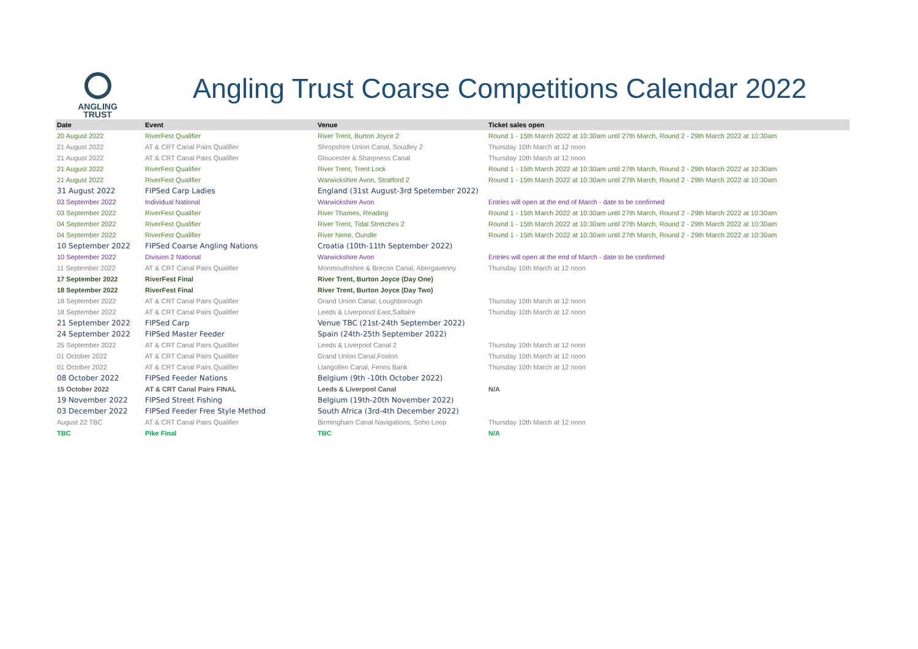ANGLING
TRUST
Angling Trust Coarse Competitions Calendar 2022
| Date | Event | Venue | Ticket sales open |
| --- | --- | --- | --- |
| 20 August 2022 | RiverFest Qualifier | River Trent, Burton Joyce 2 | Round 1 - 15th March 2022 at 10:30am until 27th March, Round 2 - 29th March 2022 at 10:30am |
| 21 August 2022 | AT & CRT Canal Pairs Qualifier | Shropshire Union Canal, Soudley 2 | Thursday 10th March at 12 noon |
| 21 August 2022 | AT & CRT Canal Pairs Qualifier | Gloucester & Sharpness Canal | Thursday 10th March at 12 noon |
| 21 August 2022 | RiverFest Qualifier | River Trent, Trent Lock | Round 1 - 15th March 2022 at 10:30am until 27th March, Round 2 - 29th March 2022 at 10:30am |
| 21 August 2022 | RiverFest Qualifier | Warwickshire Avon, Stratford 2 | Round 1 - 15th March 2022 at 10:30am until 27th March, Round 2 - 29th March 2022 at 10:30am |
| 31 August 2022 | FIPSed Carp Ladies | England (31st August-3rd Spetember 2022) | |
| 03 September 2022 | Individual National | Warwickshire Avon | Entries will open at the end of March - date to be confirmed |
| 03 September 2022 | RiverFest Qualifier | River Thames, Reading | Round 1 - 15th March 2022 at 10:30am until 27th March, Round 2 - 29th March 2022 at 10:30am |
| 04 September 2022 | RiverFest Qualifier | River Trent, Tidal Stretches 2 | Round 1 - 15th March 2022 at 10:30am until 27th March, Round 2 - 29th March 2022 at 10:30am |
| 04 September 2022 | RiverFest Qualifier | River Nene, Oundle | Round 1 - 15th March 2022 at 10:30am until 27th March, Round 2 - 29th March 2022 at 10:30am |
| 10 September 2022 | FIPSed Coarse Angling Nations | Croatia (10th-11th September 2022) | |
| 10 September 2022 | Division 2 National | Warwickshire Avon | Entries will open at the end of March - date to be confirmed |
| 11 September 2022 | AT & CRT Canal Pairs Qualifier | Monmouthshire & Brecon Canal, Abergavenny | Thursday 10th March at 12 noon |
| 17 September 2022 | RiverFest Final | River Trent, Burton Joyce (Day One) | |
| 18 September 2022 | RiverFest Final | River Trent, Burton Joyce (Day Two) | |
| 18 September 2022 | AT & CRT Canal Pairs Qualifier | Grand Union Canal, Loughborough | Thursday 10th March at 12 noon |
| 18 September 2022 | AT & CRT Canal Pairs Qualifier | Leeds & Liverpoool East,Saltaire | Thursday 10th March at 12 noon |
| 21 September 2022 | FIPSed Carp | Venue TBC (21st-24th September 2022) | |
| 24 September 2022 | FIPSed Master Feeder | Spain (24th-25th September 2022) | |
| 25 September 2022 | AT & CRT Canal Pairs Qualifier | Leeds & Liverpool Canal 2 | Thursday 10th March at 12 noon |
| 01 October 2022 | AT & CRT Canal Pairs Qualifier | Grand Union Canal,Foxton | Thursday 10th March at 12 noon |
| 01 October 2022 | AT & CRT Canal Pairs Qualifier | Llangollen Canal, Fenns Bank | Thursday 10th March at 12 noon |
| 08 October 2022 | FIPSed Feeder Nations | Belgium (9th -10th October 2022) | |
| 15 October 2022 | AT & CRT Canal Pairs FINAL | Leeds & Liverpool Canal | N/A |
| 19 November 2022 | FIPSed Street Fishing | Belgium (19th-20th November 2022) | |
| 03 December 2022 | FIPSed Feeder Free Style Method | South Africa (3rd-4th December 2022) | |
| August 22 TBC | AT & CRT Canal Pairs Qualifier | Birmingham Canal Navigations, Soho Loop | Thursday 10th March at 12 noon |
| TBC | Pike Final | TBC | N/A |